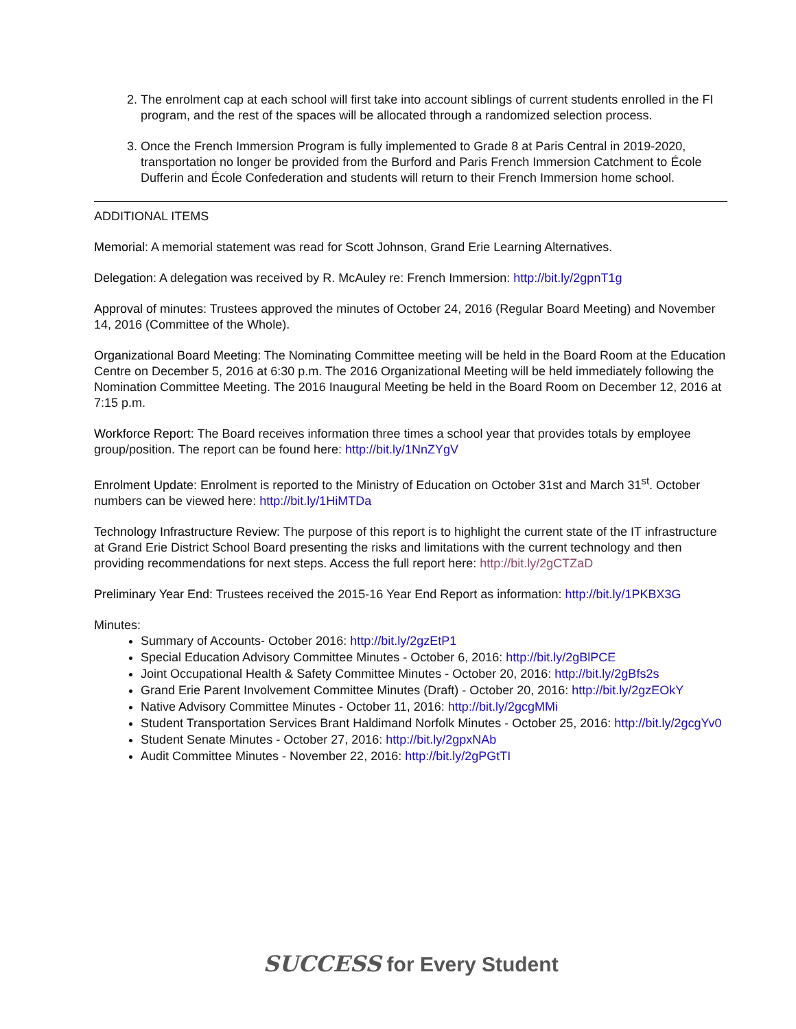2. The enrolment cap at each school will first take into account siblings of current students enrolled in the FI program, and the rest of the spaces will be allocated through a randomized selection process.
3. Once the French Immersion Program is fully implemented to Grade 8 at Paris Central in 2019-2020, transportation no longer be provided from the Burford and Paris French Immersion Catchment to École Dufferin and École Confederation and students will return to their French Immersion home school.
ADDITIONAL ITEMS
Memorial: A memorial statement was read for Scott Johnson, Grand Erie Learning Alternatives.
Delegation: A delegation was received by R. McAuley re: French Immersion: http://bit.ly/2gpnT1g
Approval of minutes: Trustees approved the minutes of October 24, 2016 (Regular Board Meeting) and November 14, 2016 (Committee of the Whole).
Organizational Board Meeting: The Nominating Committee meeting will be held in the Board Room at the Education Centre on December 5, 2016 at 6:30 p.m. The 2016 Organizational Meeting will be held immediately following the Nomination Committee Meeting. The 2016 Inaugural Meeting be held in the Board Room on December 12, 2016 at 7:15 p.m.
Workforce Report: The Board receives information three times a school year that provides totals by employee group/position. The report can be found here: http://bit.ly/1NnZYgV
Enrolment Update: Enrolment is reported to the Ministry of Education on October 31st and March 31<sup>st</sup>. October numbers can be viewed here: http://bit.ly/1HiMTDa
Technology Infrastructure Review: The purpose of this report is to highlight the current state of the IT infrastructure at Grand Erie District School Board presenting the risks and limitations with the current technology and then providing recommendations for next steps. Access the full report here: http://bit.ly/2gCTZaD
Preliminary Year End: Trustees received the 2015-16 Year End Report as information: http://bit.ly/1PKBX3G
Minutes:
Summary of Accounts- October 2016: http://bit.ly/2gzEtP1
Special Education Advisory Committee Minutes - October 6, 2016: http://bit.ly/2gBlPCE
Joint Occupational Health & Safety Committee Minutes - October 20, 2016: http://bit.ly/2gBfs2s
Grand Erie Parent Involvement Committee Minutes (Draft) - October 20, 2016: http://bit.ly/2gzEOkY
Native Advisory Committee Minutes - October 11, 2016: http://bit.ly/2gcgMMi
Student Transportation Services Brant Haldimand Norfolk Minutes - October 25, 2016: http://bit.ly/2gcgYv0
Student Senate Minutes - October 27, 2016: http://bit.ly/2gpxNAb
Audit Committee Minutes - November 22, 2016: http://bit.ly/2gPGtTI
SUCCESS for Every Student